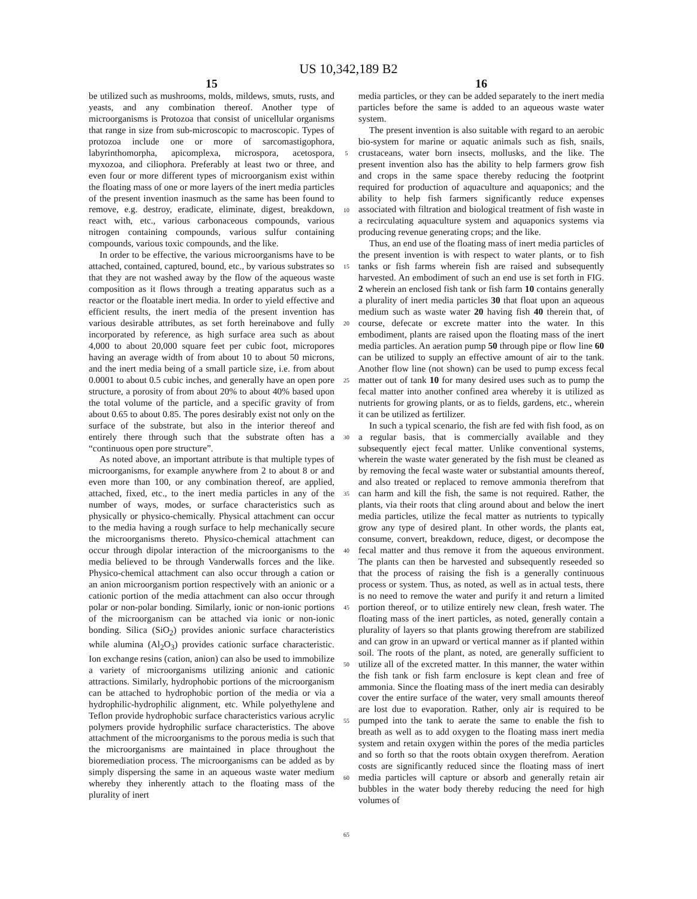US 10,342,189 B2
15
be utilized such as mushrooms, molds, mildews, smuts, rusts, and yeasts, and any combination thereof. Another type of microorganisms is Protozoa that consist of unicellular organisms that range in size from sub-microscopic to macroscopic. Types of protozoa include one or more of sarcomastigophora, labyrinthomorpha, apicomplexa, microspora, acetospora, myxozoa, and ciliophora. Preferably at least two or three, and even four or more different types of microorganism exist within the floating mass of one or more layers of the inert media particles of the present invention inasmuch as the same has been found to remove, e.g. destroy, eradicate, eliminate, digest, breakdown, react with, etc., various carbonaceous compounds, various nitrogen containing compounds, various sulfur containing compounds, various toxic compounds, and the like.
In order to be effective, the various microorganisms have to be attached, contained, captured, bound, etc., by various substrates so that they are not washed away by the flow of the aqueous waste composition as it flows through a treating apparatus such as a reactor or the floatable inert media. In order to yield effective and efficient results, the inert media of the present invention has various desirable attributes, as set forth hereinabove and fully incorporated by reference, as high surface area such as about 4,000 to about 20,000 square feet per cubic foot, micropores having an average width of from about 10 to about 50 microns, and the inert media being of a small particle size, i.e. from about 0.0001 to about 0.5 cubic inches, and generally have an open pore structure, a porosity of from about 20% to about 40% based upon the total volume of the particle, and a specific gravity of from about 0.65 to about 0.85. The pores desirably exist not only on the surface of the substrate, but also in the interior thereof and entirely there through such that the substrate often has a “continuous open pore structure”.
As noted above, an important attribute is that multiple types of microorganisms, for example anywhere from 2 to about 8 or and even more than 100, or any combination thereof, are applied, attached, fixed, etc., to the inert media particles in any of the number of ways, modes, or surface characteristics such as physically or physico-chemically. Physical attachment can occur to the media having a rough surface to help mechanically secure the microorganisms thereto. Physico-chemical attachment can occur through dipolar interaction of the microorganisms to the media believed to be through Vanderwalls forces and the like. Physico-chemical attachment can also occur through a cation or an anion microorganism portion respectively with an anionic or a cationic portion of the media attachment can also occur through polar or non-polar bonding. Similarly, ionic or non-ionic portions of the microorganism can be attached via ionic or non-ionic bonding. Silica (SiO<sub>2</sub>) provides anionic surface characteristics while alumina (Al<sub>2</sub>O<sub>3</sub>) provides cationic surface characteristic. Ion exchange resins (cation, anion) can also be used to immobilize a variety of microorganisms utilizing anionic and cationic attractions. Similarly, hydrophobic portions of the microorganism can be attached to hydrophobic portion of the media or via a hydrophilic-hydrophilic alignment, etc. While polyethylene and Teflon provide hydrophobic surface characteristics various acrylic polymers provide hydrophilic surface characteristics. The above attachment of the microorganisms to the porous media is such that the microorganisms are maintained in place throughout the bioremediation process. The microorganisms can be added as by simply dispersing the same in an aqueous waste water medium whereby they inherently attach to the floating mass of the plurality of inert
5
10
15
20
25
30
35
40
45
50
55
60
65
16
media particles, or they can be added separately to the inert media particles before the same is added to an aqueous waste water system.
The present invention is also suitable with regard to an aerobic bio-system for marine or aquatic animals such as fish, snails, crustaceans, water born insects, mollusks, and the like. The present invention also has the ability to help farmers grow fish and crops in the same space thereby reducing the footprint required for production of aquaculture and aquaponics; and the ability to help fish farmers significantly reduce expenses associated with filtration and biological treatment of fish waste in a recirculating aquaculture system and aquaponics systems via producing revenue generating crops; and the like.
Thus, an end use of the floating mass of inert media particles of the present invention is with respect to water plants, or to fish tanks or fish farms wherein fish are raised and subsequently harvested. An embodiment of such an end use is set forth in FIG. 2 wherein an enclosed fish tank or fish farm 10 contains generally a plurality of inert media particles 30 that float upon an aqueous medium such as waste water 20 having fish 40 therein that, of course, defecate or excrete matter into the water. In this embodiment, plants are raised upon the floating mass of the inert media particles. An aeration pump 50 through pipe or flow line 60 can be utilized to supply an effective amount of air to the tank. Another flow line (not shown) can be used to pump excess fecal matter out of tank 10 for many desired uses such as to pump the fecal matter into another confined area whereby it is utilized as nutrients for growing plants, or as to fields, gardens, etc., wherein it can be utilized as fertilizer.
In such a typical scenario, the fish are fed with fish food, as on a regular basis, that is commercially available and they subsequently eject fecal matter. Unlike conventional systems, wherein the waste water generated by the fish must be cleaned as by removing the fecal waste water or substantial amounts thereof, and also treated or replaced to remove ammonia therefrom that can harm and kill the fish, the same is not required. Rather, the plants, via their roots that cling around about and below the inert media particles, utilize the fecal matter as nutrients to typically grow any type of desired plant. In other words, the plants eat, consume, convert, breakdown, reduce, digest, or decompose the fecal matter and thus remove it from the aqueous environment. The plants can then be harvested and subsequently reseeded so that the process of raising the fish is a generally continuous process or system. Thus, as noted, as well as in actual tests, there is no need to remove the water and purify it and return a limited portion thereof, or to utilize entirely new clean, fresh water. The floating mass of the inert particles, as noted, generally contain a plurality of layers so that plants growing therefrom are stabilized and can grow in an upward or vertical manner as if planted within soil. The roots of the plant, as noted, are generally sufficient to utilize all of the excreted matter. In this manner, the water within the fish tank or fish farm enclosure is kept clean and free of ammonia. Since the floating mass of the inert media can desirably cover the entire surface of the water, very small amounts thereof are lost due to evaporation. Rather, only air is required to be pumped into the tank to aerate the same to enable the fish to breath as well as to add oxygen to the floating mass inert media system and retain oxygen within the pores of the media particles and so forth so that the roots obtain oxygen therefrom. Aeration costs are significantly reduced since the floating mass of inert media particles will capture or absorb and generally retain air bubbles in the water body thereby reducing the need for high volumes of